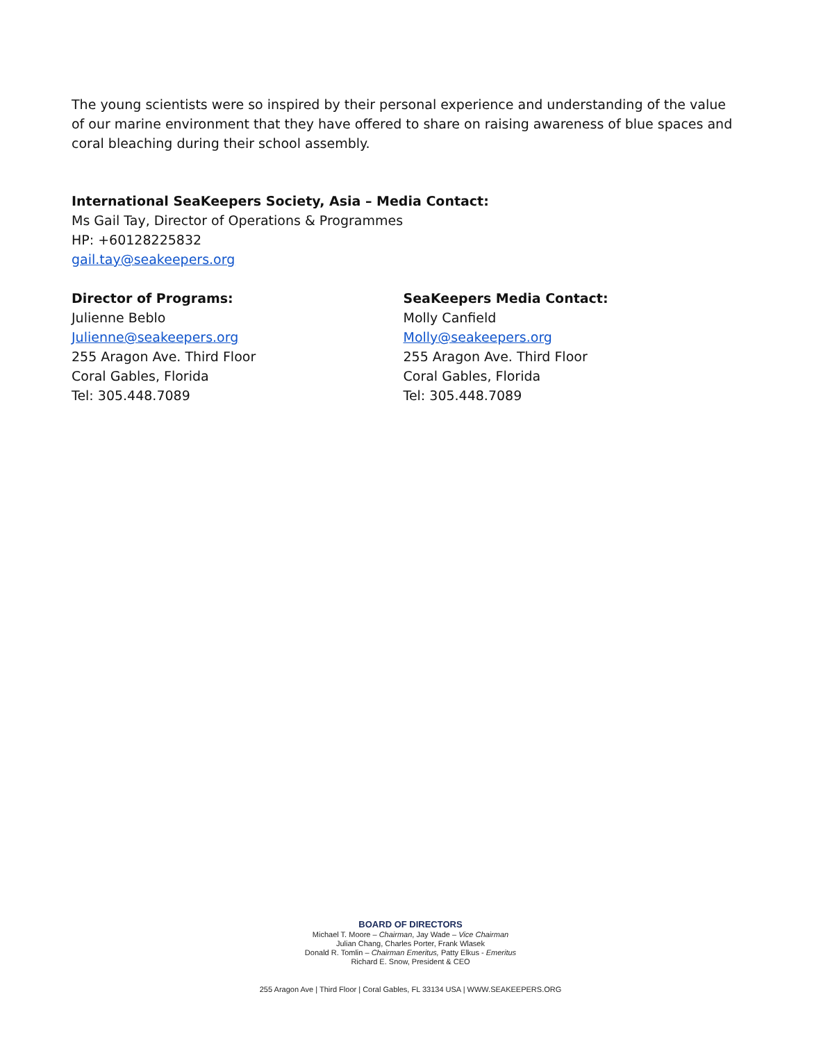The young scientists were so inspired by their personal experience and understanding of the value of our marine environment that they have offered to share on raising awareness of blue spaces and coral bleaching during their school assembly.
International SeaKeepers Society, Asia – Media Contact:
Ms Gail Tay, Director of Operations & Programmes
HP: +60128225832
gail.tay@seakeepers.org
Director of Programs:
Julienne Beblo
Julienne@seakeepers.org
255 Aragon Ave. Third Floor
Coral Gables, Florida
Tel: 305.448.7089
SeaKeepers Media Contact:
Molly Canfield
Molly@seakeepers.org
255 Aragon Ave. Third Floor
Coral Gables, Florida
Tel: 305.448.7089
BOARD OF DIRECTORS
Michael T. Moore – Chairman, Jay Wade – Vice Chairman
Julian Chang, Charles Porter, Frank Wlasek
Donald R. Tomlin – Chairman Emeritus, Patty Elkus - Emeritus
Richard E. Snow, President & CEO
255 Aragon Ave | Third Floor | Coral Gables, FL 33134 USA | WWW.SEAKEEPERS.ORG